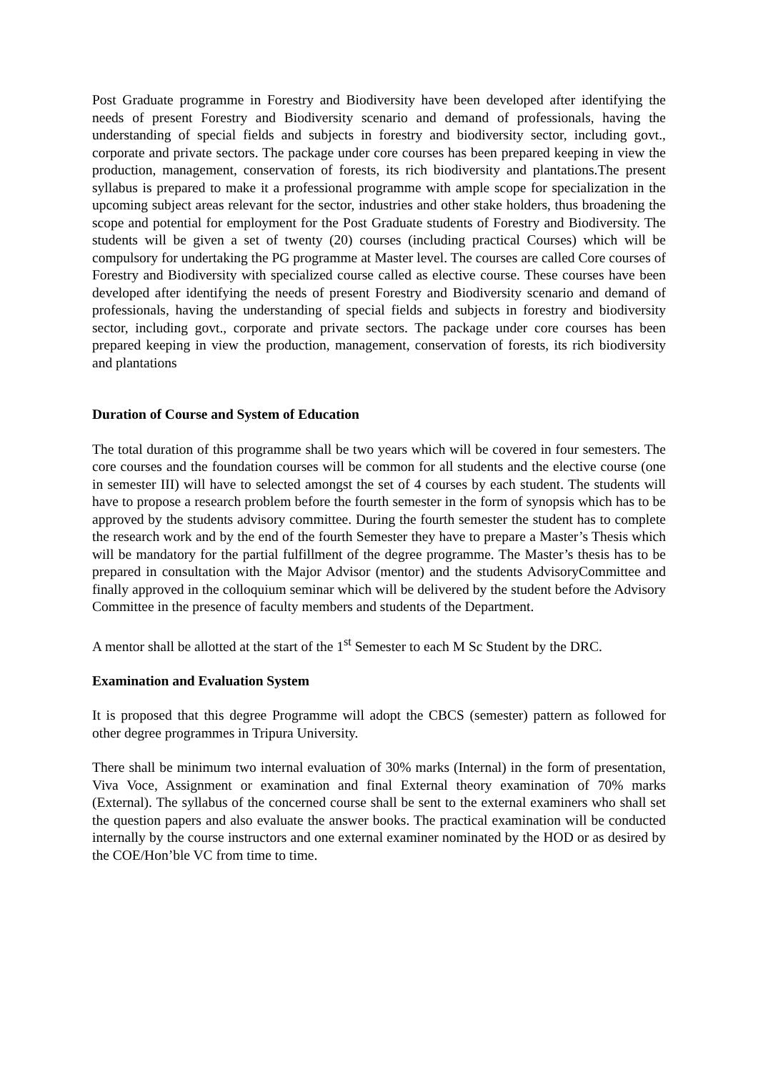Post Graduate programme in Forestry and Biodiversity have been developed after identifying the needs of present Forestry and Biodiversity scenario and demand of professionals, having the understanding of special fields and subjects in forestry and biodiversity sector, including govt., corporate and private sectors. The package under core courses has been prepared keeping in view the production, management, conservation of forests, its rich biodiversity and plantations.The present syllabus is prepared to make it a professional programme with ample scope for specialization in the upcoming subject areas relevant for the sector, industries and other stake holders, thus broadening the scope and potential for employment for the Post Graduate students of Forestry and Biodiversity. The students will be given a set of twenty (20) courses (including practical Courses) which will be compulsory for undertaking the PG programme at Master level. The courses are called Core courses of Forestry and Biodiversity with specialized course called as elective course. These courses have been developed after identifying the needs of present Forestry and Biodiversity scenario and demand of professionals, having the understanding of special fields and subjects in forestry and biodiversity sector, including govt., corporate and private sectors. The package under core courses has been prepared keeping in view the production, management, conservation of forests, its rich biodiversity and plantations
Duration of Course and System of Education
The total duration of this programme shall be two years which will be covered in four semesters. The core courses and the foundation courses will be common for all students and the elective course (one in semester III) will have to selected amongst the set of 4 courses by each student. The students will have to propose a research problem before the fourth semester in the form of synopsis which has to be approved by the students advisory committee. During the fourth semester the student has to complete the research work and by the end of the fourth Semester they have to prepare a Master’s Thesis which will be mandatory for the partial fulfillment of the degree programme. The Master’s thesis has to be prepared in consultation with the Major Advisor (mentor) and the students AdvisoryCommittee and finally approved in the colloquium seminar which will be delivered by the student before the Advisory Committee in the presence of faculty members and students of the Department.
A mentor shall be allotted at the start of the 1<sup>st</sup> Semester to each M Sc Student by the DRC.
Examination and Evaluation System
It is proposed that this degree Programme will adopt the CBCS (semester) pattern as followed for other degree programmes in Tripura University.
There shall be minimum two internal evaluation of 30% marks (Internal) in the form of presentation, Viva Voce, Assignment or examination and final External theory examination of 70% marks (External). The syllabus of the concerned course shall be sent to the external examiners who shall set the question papers and also evaluate the answer books. The practical examination will be conducted internally by the course instructors and one external examiner nominated by the HOD or as desired by the COE/Hon’ble VC from time to time.